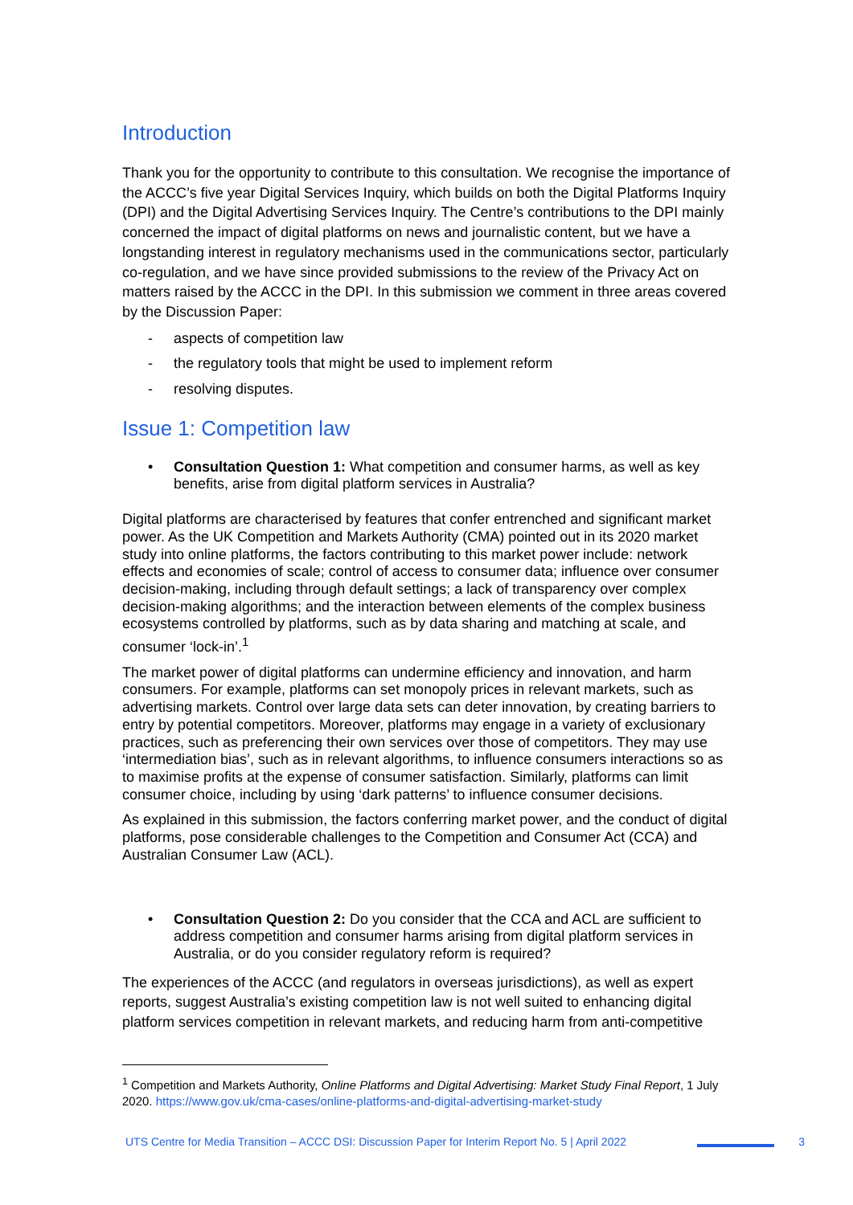Introduction
Thank you for the opportunity to contribute to this consultation. We recognise the importance of the ACCC’s five year Digital Services Inquiry, which builds on both the Digital Platforms Inquiry (DPI) and the Digital Advertising Services Inquiry. The Centre’s contributions to the DPI mainly concerned the impact of digital platforms on news and journalistic content, but we have a longstanding interest in regulatory mechanisms used in the communications sector, particularly co-regulation, and we have since provided submissions to the review of the Privacy Act on matters raised by the ACCC in the DPI. In this submission we comment in three areas covered by the Discussion Paper:
- aspects of competition law
- the regulatory tools that might be used to implement reform
- resolving disputes.
Issue 1: Competition law
• Consultation Question 1: What competition and consumer harms, as well as key benefits, arise from digital platform services in Australia?
Digital platforms are characterised by features that confer entrenched and significant market power. As the UK Competition and Markets Authority (CMA) pointed out in its 2020 market study into online platforms, the factors contributing to this market power include: network effects and economies of scale; control of access to consumer data; influence over consumer decision-making, including through default settings; a lack of transparency over complex decision-making algorithms; and the interaction between elements of the complex business ecosystems controlled by platforms, such as by data sharing and matching at scale, and consumer ‘lock-in’.<sup>1</sup>
The market power of digital platforms can undermine efficiency and innovation, and harm consumers. For example, platforms can set monopoly prices in relevant markets, such as advertising markets. Control over large data sets can deter innovation, by creating barriers to entry by potential competitors. Moreover, platforms may engage in a variety of exclusionary practices, such as preferencing their own services over those of competitors. They may use ‘intermediation bias’, such as in relevant algorithms, to influence consumers interactions so as to maximise profits at the expense of consumer satisfaction. Similarly, platforms can limit consumer choice, including by using ‘dark patterns’ to influence consumer decisions.
As explained in this submission, the factors conferring market power, and the conduct of digital platforms, pose considerable challenges to the Competition and Consumer Act (CCA) and Australian Consumer Law (ACL).
• Consultation Question 2: Do you consider that the CCA and ACL are sufficient to address competition and consumer harms arising from digital platform services in Australia, or do you consider regulatory reform is required?
The experiences of the ACCC (and regulators in overseas jurisdictions), as well as expert reports, suggest Australia’s existing competition law is not well suited to enhancing digital platform services competition in relevant markets, and reducing harm from anti-competitive
<sup>1</sup> Competition and Markets Authority, Online Platforms and Digital Advertising: Market Study Final Report, 1 July 2020. https://www.gov.uk/cma-cases/online-platforms-and-digital-advertising-market-study
UTS Centre for Media Transition – ACCC DSI: Discussion Paper for Interim Report No. 5 | April 2022 3